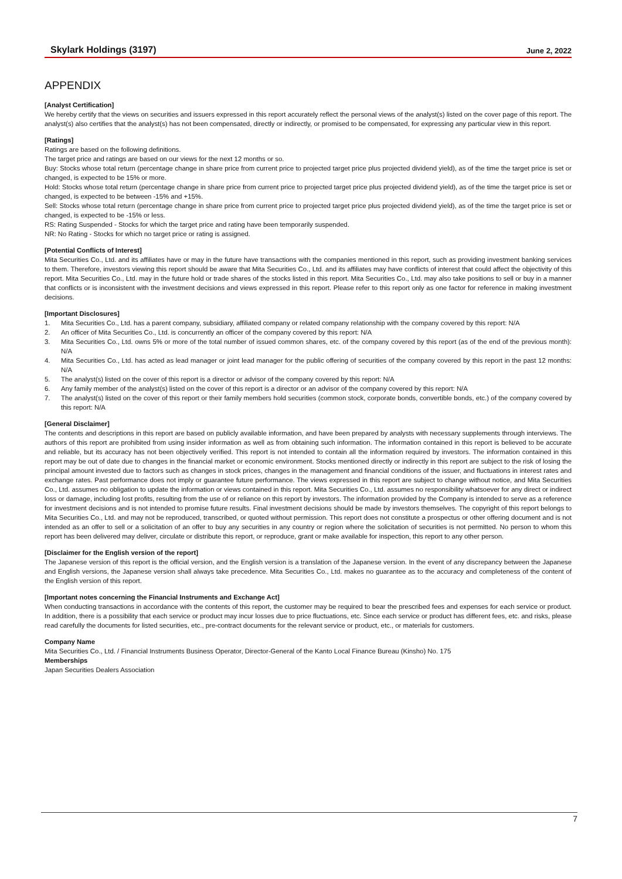Skylark Holdings (3197) June 2, 2022
APPENDIX
[Analyst Certification]
We hereby certify that the views on securities and issuers expressed in this report accurately reflect the personal views of the analyst(s) listed on the cover page of this report. The analyst(s) also certifies that the analyst(s) has not been compensated, directly or indirectly, or promised to be compensated, for expressing any particular view in this report.
[Ratings]
Ratings are based on the following definitions.
The target price and ratings are based on our views for the next 12 months or so.
Buy: Stocks whose total return (percentage change in share price from current price to projected target price plus projected dividend yield), as of the time the target price is set or changed, is expected to be 15% or more.
Hold: Stocks whose total return (percentage change in share price from current price to projected target price plus projected dividend yield), as of the time the target price is set or changed, is expected to be between -15% and +15%.
Sell: Stocks whose total return (percentage change in share price from current price to projected target price plus projected dividend yield), as of the time the target price is set or changed, is expected to be -15% or less.
RS: Rating Suspended - Stocks for which the target price and rating have been temporarily suspended.
NR: No Rating - Stocks for which no target price or rating is assigned.
[Potential Conflicts of Interest]
Mita Securities Co., Ltd. and its affiliates have or may in the future have transactions with the companies mentioned in this report, such as providing investment banking services to them. Therefore, investors viewing this report should be aware that Mita Securities Co., Ltd. and its affiliates may have conflicts of interest that could affect the objectivity of this report. Mita Securities Co., Ltd. may in the future hold or trade shares of the stocks listed in this report. Mita Securities Co., Ltd. may also take positions to sell or buy in a manner that conflicts or is inconsistent with the investment decisions and views expressed in this report. Please refer to this report only as one factor for reference in making investment decisions.
[Important Disclosures]
1. Mita Securities Co., Ltd. has a parent company, subsidiary, affiliated company or related company relationship with the company covered by this report: N/A
2. An officer of Mita Securities Co., Ltd. is concurrently an officer of the company covered by this report: N/A
3. Mita Securities Co., Ltd. owns 5% or more of the total number of issued common shares, etc. of the company covered by this report (as of the end of the previous month): N/A
4. Mita Securities Co., Ltd. has acted as lead manager or joint lead manager for the public offering of securities of the company covered by this report in the past 12 months: N/A
5. The analyst(s) listed on the cover of this report is a director or advisor of the company covered by this report: N/A
6. Any family member of the analyst(s) listed on the cover of this report is a director or an advisor of the company covered by this report: N/A
7. The analyst(s) listed on the cover of this report or their family members hold securities (common stock, corporate bonds, convertible bonds, etc.) of the company covered by this report: N/A
[General Disclaimer]
The contents and descriptions in this report are based on publicly available information, and have been prepared by analysts with necessary supplements through interviews. The authors of this report are prohibited from using insider information as well as from obtaining such information. The information contained in this report is believed to be accurate and reliable, but its accuracy has not been objectively verified. This report is not intended to contain all the information required by investors. The information contained in this report may be out of date due to changes in the financial market or economic environment. Stocks mentioned directly or indirectly in this report are subject to the risk of losing the principal amount invested due to factors such as changes in stock prices, changes in the management and financial conditions of the issuer, and fluctuations in interest rates and exchange rates. Past performance does not imply or guarantee future performance. The views expressed in this report are subject to change without notice, and Mita Securities Co., Ltd. assumes no obligation to update the information or views contained in this report. Mita Securities Co., Ltd. assumes no responsibility whatsoever for any direct or indirect loss or damage, including lost profits, resulting from the use of or reliance on this report by investors. The information provided by the Company is intended to serve as a reference for investment decisions and is not intended to promise future results. Final investment decisions should be made by investors themselves. The copyright of this report belongs to Mita Securities Co., Ltd. and may not be reproduced, transcribed, or quoted without permission. This report does not constitute a prospectus or other offering document and is not intended as an offer to sell or a solicitation of an offer to buy any securities in any country or region where the solicitation of securities is not permitted. No person to whom this report has been delivered may deliver, circulate or distribute this report, or reproduce, grant or make available for inspection, this report to any other person.
[Disclaimer for the English version of the report]
The Japanese version of this report is the official version, and the English version is a translation of the Japanese version. In the event of any discrepancy between the Japanese and English versions, the Japanese version shall always take precedence. Mita Securities Co., Ltd. makes no guarantee as to the accuracy and completeness of the content of the English version of this report.
[Important notes concerning the Financial Instruments and Exchange Act]
When conducting transactions in accordance with the contents of this report, the customer may be required to bear the prescribed fees and expenses for each service or product. In addition, there is a possibility that each service or product may incur losses due to price fluctuations, etc. Since each service or product has different fees, etc. and risks, please read carefully the documents for listed securities, etc., pre-contract documents for the relevant service or product, etc., or materials for customers.
Company Name
Mita Securities Co., Ltd. / Financial Instruments Business Operator, Director-General of the Kanto Local Finance Bureau (Kinsho) No. 175
Memberships
Japan Securities Dealers Association
7